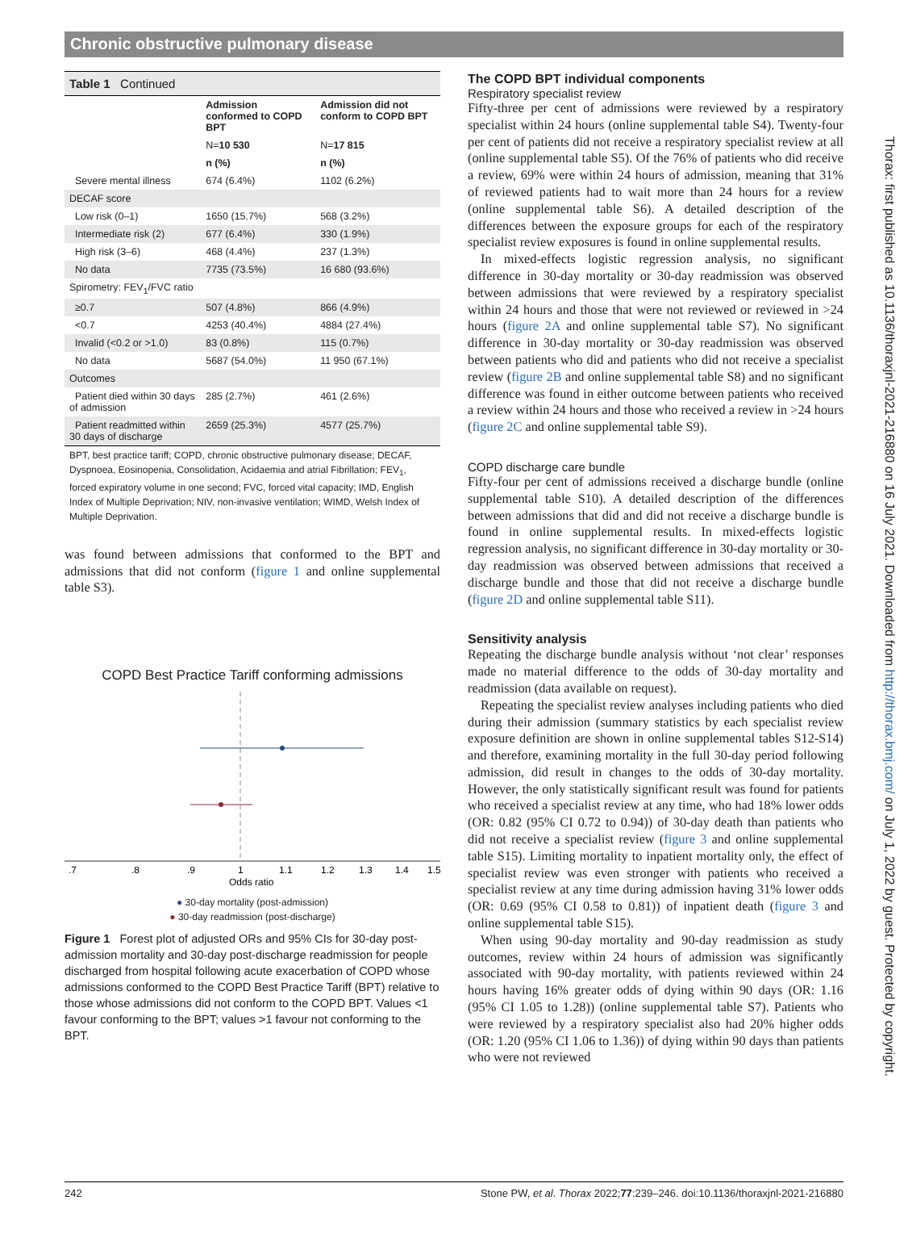Chronic obstructive pulmonary disease
Table 1 Continued
| | Admission conformed to COPD BPT | Admission did not conform to COPD BPT |
| --- | --- | --- |
| | N= 10 530 | N= 17 815 |
| | n (%) | n (%) |
| Severe mental illness | 674 (6.4%) | 1102 (6.2%) |
| DECAF score | | |
| Low risk (0–1) | 1650 (15.7%) | 568 (3.2%) |
| Intermediate risk (2) | 677 (6.4%) | 330 (1.9%) |
| High risk (3–6) | 468 (4.4%) | 237 (1.3%) |
| No data | 7735 (73.5%) | 16 680 (93.6%) |
| Spirometry: FEV<sub>1</sub>/FVC ratio | | |
| ≥0.7 | 507 (4.8%) | 866 (4.9%) |
| <0.7 | 4253 (40.4%) | 4884 (27.4%) |
| Invalid (<0.2 or >1.0) | 83 (0.8%) | 115 (0.7%) |
| No data | 5687 (54.0%) | 11 950 (67.1%) |
| Outcomes | | |
| Patient died within 30 days of admission | 285 (2.7%) | 461 (2.6%) |
| Patient readmitted within 30 days of discharge | 2659 (25.3%) | 4577 (25.7%) |
BPT, best practice tariff; COPD, chronic obstructive pulmonary disease; DECAF, Dyspnoea, Eosinopenia, Consolidation, Acidaemia and atrial Fibrillation; FEV<sub>1</sub>, forced expiratory volume in one second; FVC, forced vital capacity; IMD, English Index of Multiple Deprivation; NIV, non-invasive ventilation; WIMD, Welsh Index of Multiple Deprivation.
was found between admissions that conformed to the BPT and admissions that did not conform (figure 1 and online supplemental table S3).
COPD Best Practice Tariff conforming admissions
.7
.8
.9
1
1.1
1.2
1.3
1.4
1.5
Odds ratio
● 30-day mortality (post-admission)
● 30-day readmission (post-discharge)
Figure 1 Forest plot of adjusted ORs and 95% CIs for 30-day post-admission mortality and 30-day post-discharge readmission for people discharged from hospital following acute exacerbation of COPD whose admissions conformed to the COPD Best Practice Tariff (BPT) relative to those whose admissions did not conform to the COPD BPT. Values <1 favour conforming to the BPT; values >1 favour not conforming to the BPT.
The COPD BPT individual components
Respiratory specialist review
Fifty-three per cent of admissions were reviewed by a respiratory specialist within 24 hours (online supplemental table S4). Twenty-four per cent of patients did not receive a respiratory specialist review at all (online supplemental table S5). Of the 76% of patients who did receive a review, 69% were within 24 hours of admission, meaning that 31% of reviewed patients had to wait more than 24 hours for a review (online supplemental table S6). A detailed description of the differences between the exposure groups for each of the respiratory specialist review exposures is found in online supplemental results.
In mixed-effects logistic regression analysis, no significant difference in 30-day mortality or 30-day readmission was observed between admissions that were reviewed by a respiratory specialist within 24 hours and those that were not reviewed or reviewed in >24 hours (figure 2A and online supplemental table S7). No significant difference in 30-day mortality or 30-day readmission was observed between patients who did and patients who did not receive a specialist review (figure 2B and online supplemental table S8) and no significant difference was found in either outcome between patients who received a review within 24 hours and those who received a review in >24 hours (figure 2C and online supplemental table S9).
COPD discharge care bundle
Fifty-four per cent of admissions received a discharge bundle (online supplemental table S10). A detailed description of the differences between admissions that did and did not receive a discharge bundle is found in online supplemental results. In mixed-effects logistic regression analysis, no significant difference in 30-day mortality or 30-day readmission was observed between admissions that received a discharge bundle and those that did not receive a discharge bundle (figure 2D and online supplemental table S11).
Sensitivity analysis
Repeating the discharge bundle analysis without ‘not clear’ responses made no material difference to the odds of 30-day mortality and readmission (data available on request).
Repeating the specialist review analyses including patients who died during their admission (summary statistics by each specialist review exposure definition are shown in online supplemental tables S12-S14) and therefore, examining mortality in the full 30-day period following admission, did result in changes to the odds of 30-day mortality. However, the only statistically significant result was found for patients who received a specialist review at any time, who had 18% lower odds (OR: 0.82 (95% CI 0.72 to 0.94)) of 30-day death than patients who did not receive a specialist review (figure 3 and online supplemental table S15). Limiting mortality to inpatient mortality only, the effect of specialist review was even stronger with patients who received a specialist review at any time during admission having 31% lower odds (OR: 0.69 (95% CI 0.58 to 0.81)) of inpatient death (figure 3 and online supplemental table S15).
When using 90-day mortality and 90-day readmission as study outcomes, review within 24 hours of admission was significantly associated with 90-day mortality, with patients reviewed within 24 hours having 16% greater odds of dying within 90 days (OR: 1.16 (95% CI 1.05 to 1.28)) (online supplemental table S7). Patients who were reviewed by a respiratory specialist also had 20% higher odds (OR: 1.20 (95% CI 1.06 to 1.36)) of dying within 90 days than patients who were not reviewed
242 Stone PW, et al. Thorax 2022;77:239–246. doi:10.1136/thoraxjnl-2021-216880
Thorax: first published as 10.1136/thoraxjnl-2021-216880 on 16 July 2021. Downloaded from http://thorax.bmj.com/ on July 1, 2022 by guest. Protected by copyright.